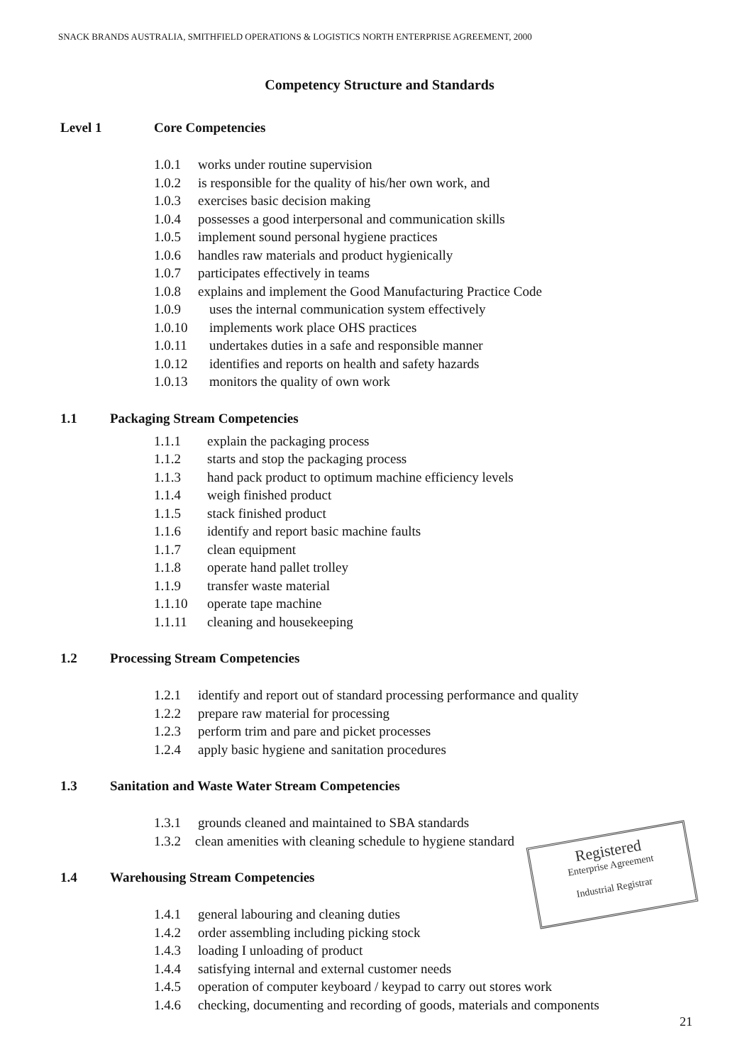SNACK BRANDS AUSTRALIA, SMITHFIELD OPERATIONS & LOGISTICS NORTH ENTERPRISE AGREEMENT, 2000
Competency Structure and Standards
Level 1 Core Competencies
1.0.1 works under routine supervision
1.0.2 is responsible for the quality of his/her own work, and
1.0.3 exercises basic decision making
1.0.4 possesses a good interpersonal and communication skills
1.0.5 implement sound personal hygiene practices
1.0.6 handles raw materials and product hygienically
1.0.7 participates effectively in teams
1.0.8 explains and implement the Good Manufacturing Practice Code
1.0.9 uses the internal communication system effectively
1.0.10 implements work place OHS practices
1.0.11 undertakes duties in a safe and responsible manner
1.0.12 identifies and reports on health and safety hazards
1.0.13 monitors the quality of own work
1.1 Packaging Stream Competencies
1.1.1 explain the packaging process
1.1.2 starts and stop the packaging process
1.1.3 hand pack product to optimum machine efficiency levels
1.1.4 weigh finished product
1.1.5 stack finished product
1.1.6 identify and report basic machine faults
1.1.7 clean equipment
1.1.8 operate hand pallet trolley
1.1.9 transfer waste material
1.1.10 operate tape machine
1.1.11 cleaning and housekeeping
1.2 Processing Stream Competencies
1.2.1 identify and report out of standard processing performance and quality
1.2.2 prepare raw material for processing
1.2.3 perform trim and pare and picket processes
1.2.4 apply basic hygiene and sanitation procedures
1.3 Sanitation and Waste Water Stream Competencies
1.3.1 grounds cleaned and maintained to SBA standards
1.3.2 clean amenities with cleaning schedule to hygiene standard
1.4 Warehousing Stream Competencies
1.4.1 general labouring and cleaning duties
1.4.2 order assembling including picking stock
1.4.3 loading I unloading of product
1.4.4 satisfying internal and external customer needs
1.4.5 operation of computer keyboard / keypad to carry out stores work
1.4.6 checking, documenting and recording of goods, materials and components
Registered
Enterprise Agreement
Industrial Registrar
21